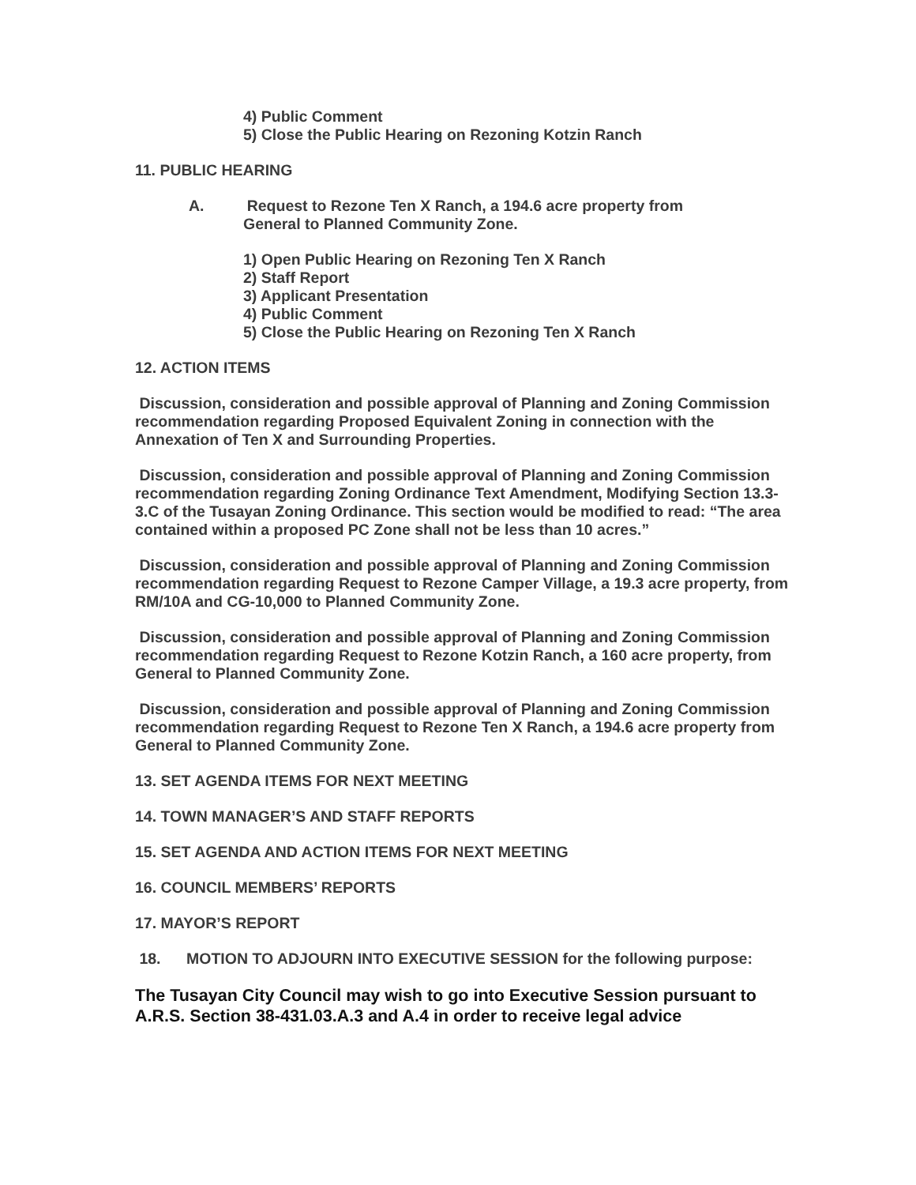4) Public Comment
5) Close the Public Hearing on Rezoning Kotzin Ranch
11. PUBLIC HEARING
A. Request to Rezone Ten X Ranch, a 194.6 acre property from
General to Planned Community Zone.
1) Open Public Hearing on Rezoning Ten X Ranch
2) Staff Report
3) Applicant Presentation
4) Public Comment
5) Close the Public Hearing on Rezoning Ten X Ranch
12. ACTION ITEMS
Discussion, consideration and possible approval of Planning and Zoning Commission recommendation regarding Proposed Equivalent Zoning in connection with the Annexation of Ten X and Surrounding Properties.
Discussion, consideration and possible approval of Planning and Zoning Commission recommendation regarding Zoning Ordinance Text Amendment, Modifying Section 13.3-3.C of the Tusayan Zoning Ordinance. This section would be modified to read: “The area contained within a proposed PC Zone shall not be less than 10 acres.”
Discussion, consideration and possible approval of Planning and Zoning Commission recommendation regarding Request to Rezone Camper Village, a 19.3 acre property, from RM/10A and CG-10,000 to Planned Community Zone.
Discussion, consideration and possible approval of Planning and Zoning Commission recommendation regarding Request to Rezone Kotzin Ranch, a 160 acre property, from General to Planned Community Zone.
Discussion, consideration and possible approval of Planning and Zoning Commission recommendation regarding Request to Rezone Ten X Ranch, a 194.6 acre property from General to Planned Community Zone.
13. SET AGENDA ITEMS FOR NEXT MEETING
14. TOWN MANAGER’S AND STAFF REPORTS
15. SET AGENDA AND ACTION ITEMS FOR NEXT MEETING
16. COUNCIL MEMBERS’ REPORTS
17. MAYOR’S REPORT
18. MOTION TO ADJOURN INTO EXECUTIVE SESSION for the following purpose:
The Tusayan City Council may wish to go into Executive Session pursuant to A.R.S. Section 38-431.03.A.3 and A.4 in order to receive legal advice